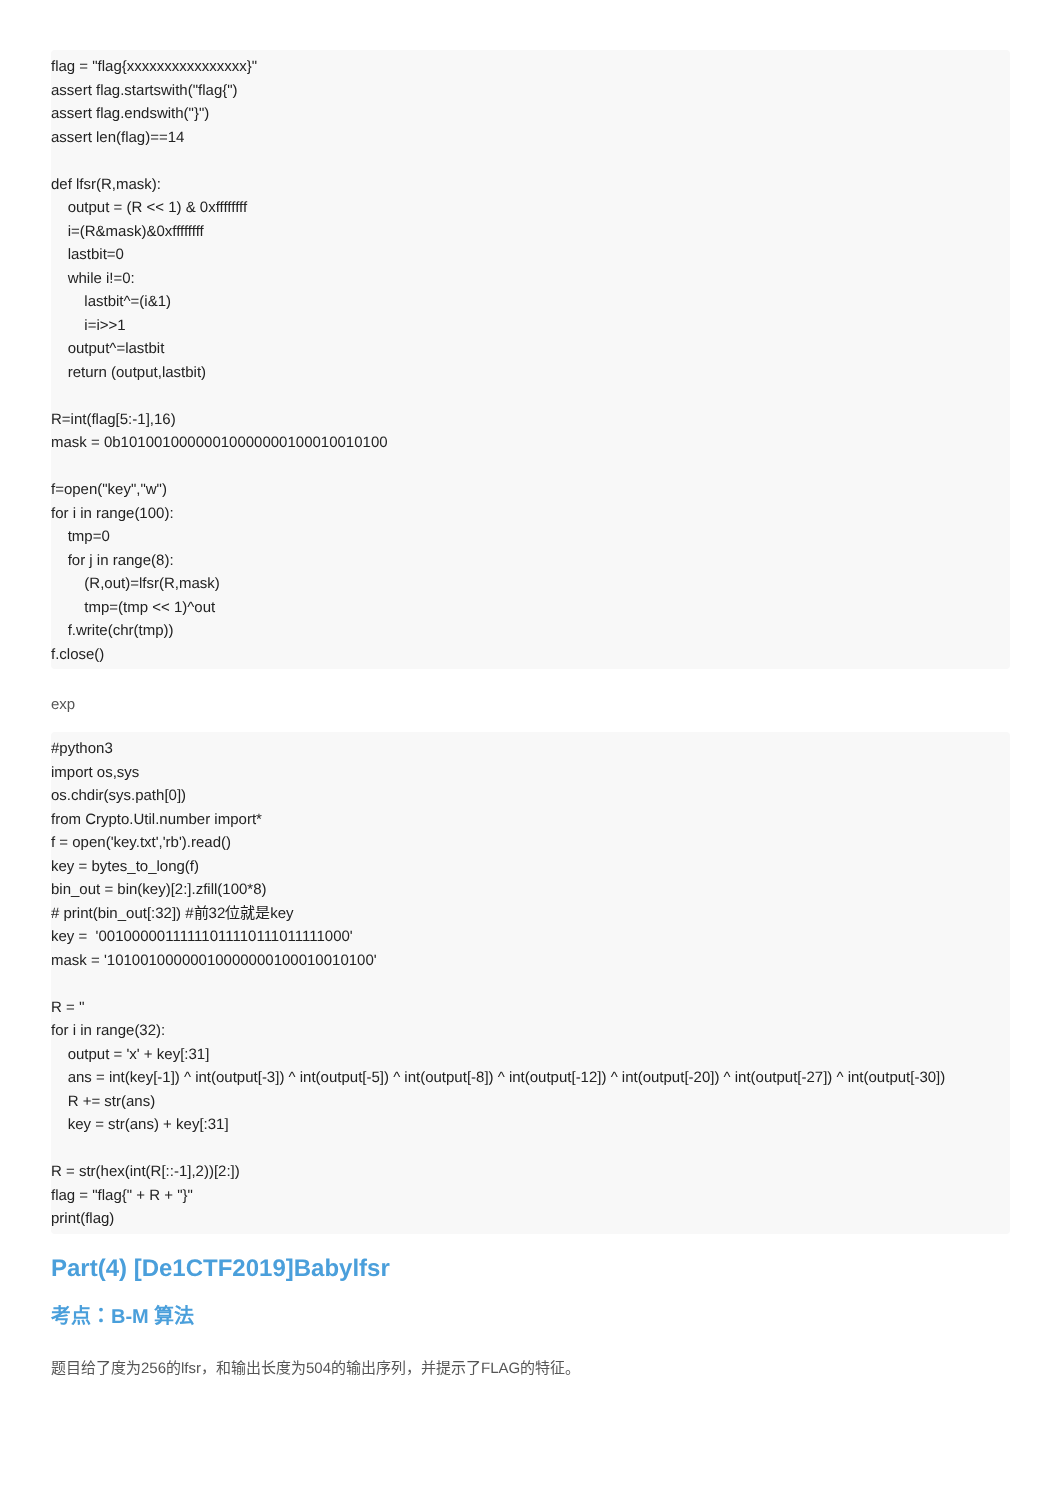flag = "flag{xxxxxxxxxxxxxxxx}"
assert flag.startswith("flag{")
assert flag.endswith("}")
assert len(flag)==14

def lfsr(R,mask):
    output = (R << 1) & 0xffffffff
    i=(R&mask)&0xffffffff
    lastbit=0
    while i!=0:
        lastbit^=(i&1)
        i=i>>1
    output^=lastbit
    return (output,lastbit)

R=int(flag[5:-1],16)
mask = 0b10100100000010000000100010010100

f=open("key","w")
for i in range(100):
    tmp=0
    for j in range(8):
        (R,out)=lfsr(R,mask)
        tmp=(tmp << 1)^out
    f.write(chr(tmp))
f.close()
exp
#python3
import os,sys
os.chdir(sys.path[0])
from Crypto.Util.number import*
f = open('key.txt','rb').read()
key = bytes_to_long(f)
bin_out = bin(key)[2:].zfill(100*8)
# print(bin_out[:32]) #前32位就是key
key =  '00100000111111011110111011111000'
mask = '10100100000010000000100010010100'

R = ''
for i in range(32):
    output = 'x' + key[:31]
    ans = int(key[-1]) ^ int(output[-3]) ^ int(output[-5]) ^ int(output[-8]) ^ int(output[-12]) ^ int(output[-20]) ^ int(output[-27]) ^ int(output[-30])
    R += str(ans)
    key = str(ans) + key[:31]

R = str(hex(int(R[::-1],2))[2:])
flag = "flag{" + R + "}"
print(flag)
Part(4) [De1CTF2019]Babylfsr
考点：B-M 算法
题目给了度为256的lfsr，和输出长度为504的输出序列，并提示了FLAG的特征。